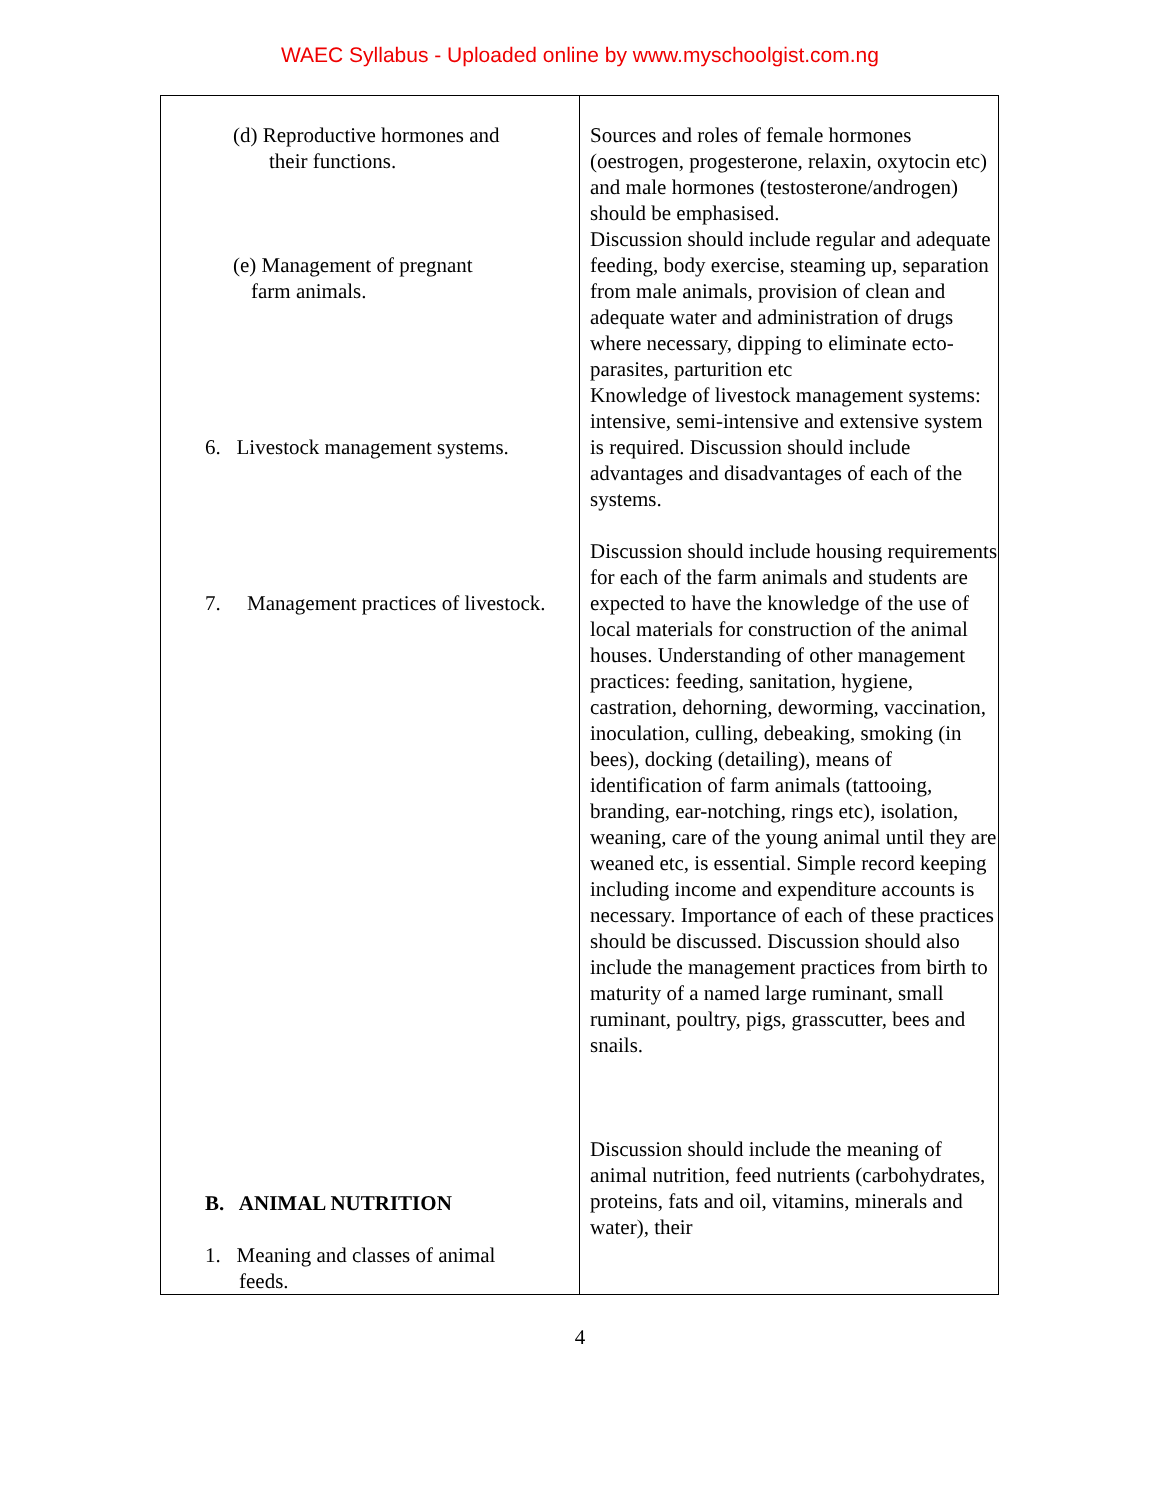WAEC Syllabus - Uploaded online by www.myschoolgist.com.ng
| (d) Reproductive hormones and their functions. (e) Management of pregnant farm animals. 6. Livestock management systems. 7. Management practices of livestock. B. ANIMAL NUTRITION 1. Meaning and classes of animal feeds. | Sources and roles of female hormones (oestrogen, progesterone, relaxin, oxytocin etc) and male hormones (testosterone/androgen) should be emphasised. Discussion should include regular and adequate feeding, body exercise, steaming up, separation from male animals, provision of clean and adequate water and administration of drugs where necessary, dipping to eliminate ecto-parasites, parturition etc Knowledge of livestock management systems: intensive, semi-intensive and extensive system is required. Discussion should include advantages and disadvantages of each of the systems. Discussion should include housing requirements for each of the farm animals and students are expected to have the knowledge of the use of local materials for construction of the animal houses. Understanding of other management practices: feeding, sanitation, hygiene, castration, dehorning, deworming, vaccination, inoculation, culling, debeaking, smoking (in bees), docking (detailing), means of identification of farm animals (tattooing, branding, ear-notching, rings etc), isolation, weaning, care of the young animal until they are weaned etc, is essential. Simple record keeping including income and expenditure accounts is necessary. Importance of each of these practices should be discussed. Discussion should also include the management practices from birth to maturity of a named large ruminant, small ruminant, poultry, pigs, grasscutter, bees and snails. Discussion should include the meaning of animal nutrition, feed nutrients (carbohydrates, proteins, fats and oil, vitamins, minerals and water), their |
4